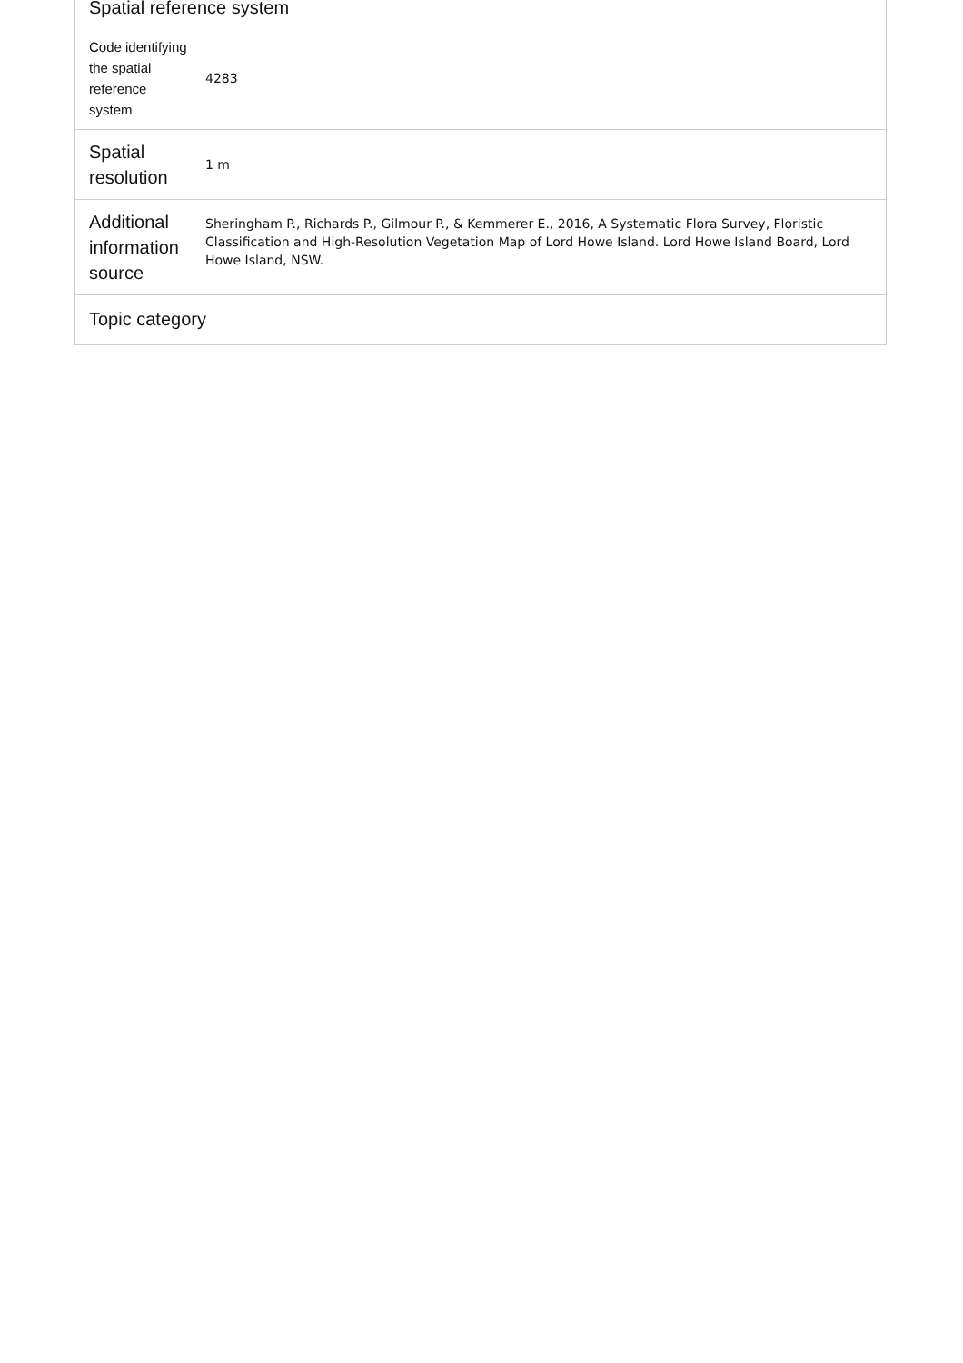Spatial reference system
| Code identifying the spatial reference system | 4283 |
| Spatial resolution | 1 m |
| Additional information source | Sheringham P., Richards P., Gilmour P., & Kemmerer E., 2016, A Systematic Flora Survey, Floristic Classification and High-Resolution Vegetation Map of Lord Howe Island. Lord Howe Island Board, Lord Howe Island, NSW. |
| Topic category | |